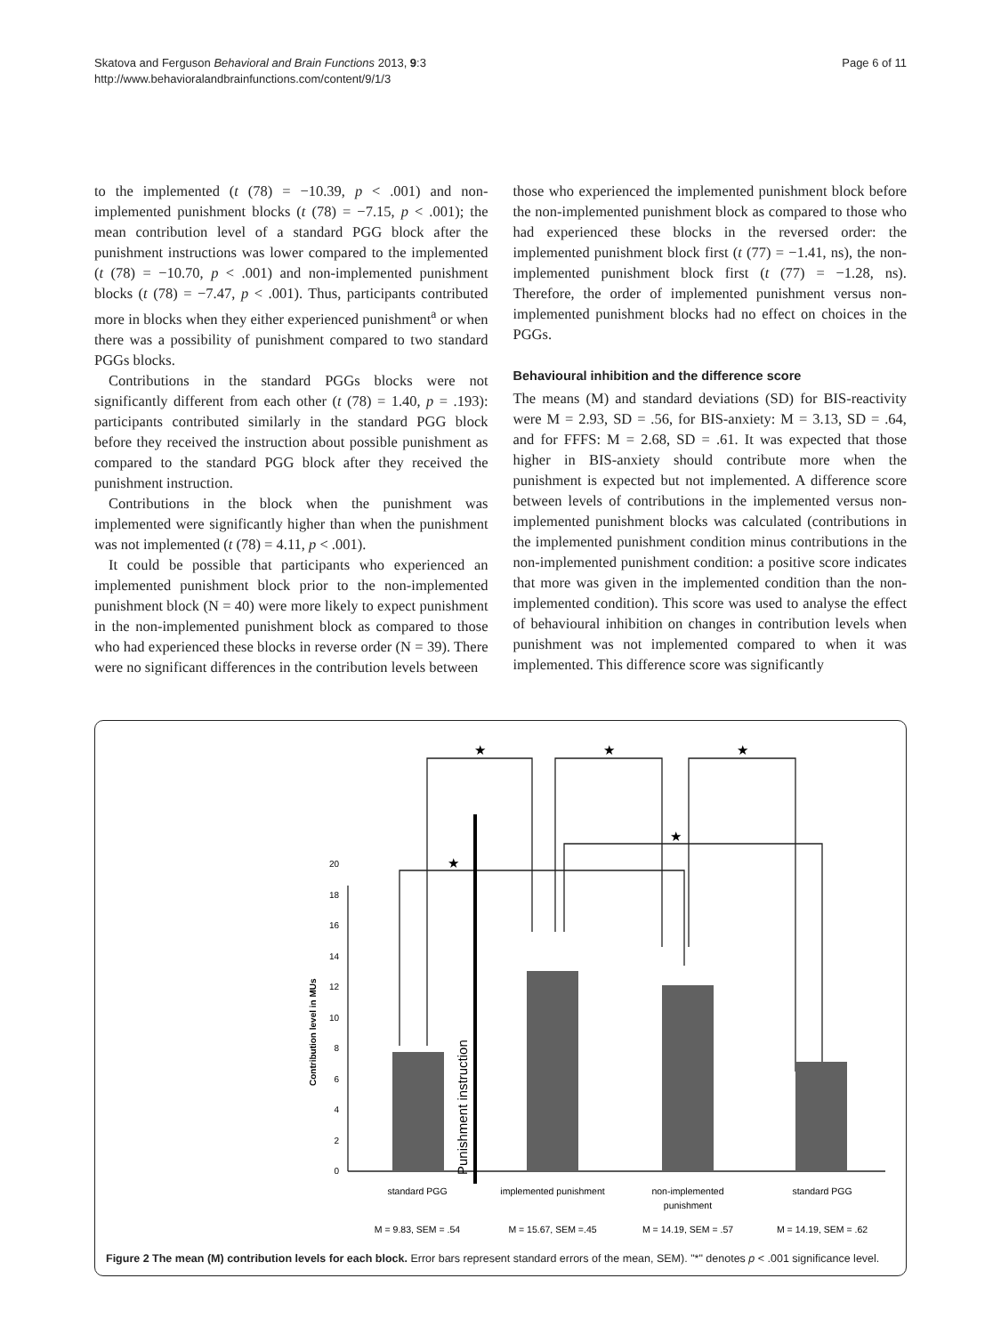Skatova and Ferguson Behavioral and Brain Functions 2013, 9:3
http://www.behavioralandbrainfunctions.com/content/9/1/3
Page 6 of 11
to the implemented (t (78) = −10.39, p < .001) and non-implemented punishment blocks (t (78) = −7.15, p < .001); the mean contribution level of a standard PGG block after the punishment instructions was lower compared to the implemented (t (78) = −10.70, p < .001) and non-implemented punishment blocks (t (78) = −7.47, p < .001). Thus, participants contributed more in blocks when they either experienced punishment<sup>a</sup> or when there was a possibility of punishment compared to two standard PGGs blocks.
Contributions in the standard PGGs blocks were not significantly different from each other (t (78) = 1.40, p = .193): participants contributed similarly in the standard PGG block before they received the instruction about possible punishment as compared to the standard PGG block after they received the punishment instruction.
Contributions in the block when the punishment was implemented were significantly higher than when the punishment was not implemented (t (78) = 4.11, p < .001).
It could be possible that participants who experienced an implemented punishment block prior to the non-implemented punishment block (N = 40) were more likely to expect punishment in the non-implemented punishment block as compared to those who had experienced these blocks in reverse order (N = 39). There were no significant differences in the contribution levels between
those who experienced the implemented punishment block before the non-implemented punishment block as compared to those who had experienced these blocks in the reversed order: the implemented punishment block first (t (77) = −1.41, ns), the non-implemented punishment block first (t (77) = −1.28, ns). Therefore, the order of implemented punishment versus non-implemented punishment blocks had no effect on choices in the PGGs.
Behavioural inhibition and the difference score
The means (M) and standard deviations (SD) for BIS-reactivity were M = 2.93, SD = .56, for BIS-anxiety: M = 3.13, SD = .64, and for FFFS: M = 2.68, SD = .61. It was expected that those higher in BIS-anxiety should contribute more when the punishment is expected but not implemented. A difference score between levels of contributions in the implemented versus non-implemented punishment blocks was calculated (contributions in the implemented punishment condition minus contributions in the non-implemented punishment condition: a positive score indicates that more was given in the implemented condition than the non-implemented condition). This score was used to analyse the effect of behavioural inhibition on changes in contribution levels when punishment was not implemented compared to when it was implemented. This difference score was significantly
0
2
4
6
8
10
12
14
16
18
20
Contribution level in MUs
Punishment instruction
★
★
★
★
★
standard PGG
implemented punishment
non-implemented
punishment
standard PGG
M = 9.83, SEM = .54
M = 15.67, SEM =.45
M = 14.19, SEM = .57
M = 14.19, SEM = .62
Figure 2 The mean (M) contribution levels for each block. Error bars represent standard errors of the mean, SEM). "*" denotes p < .001 significance level.